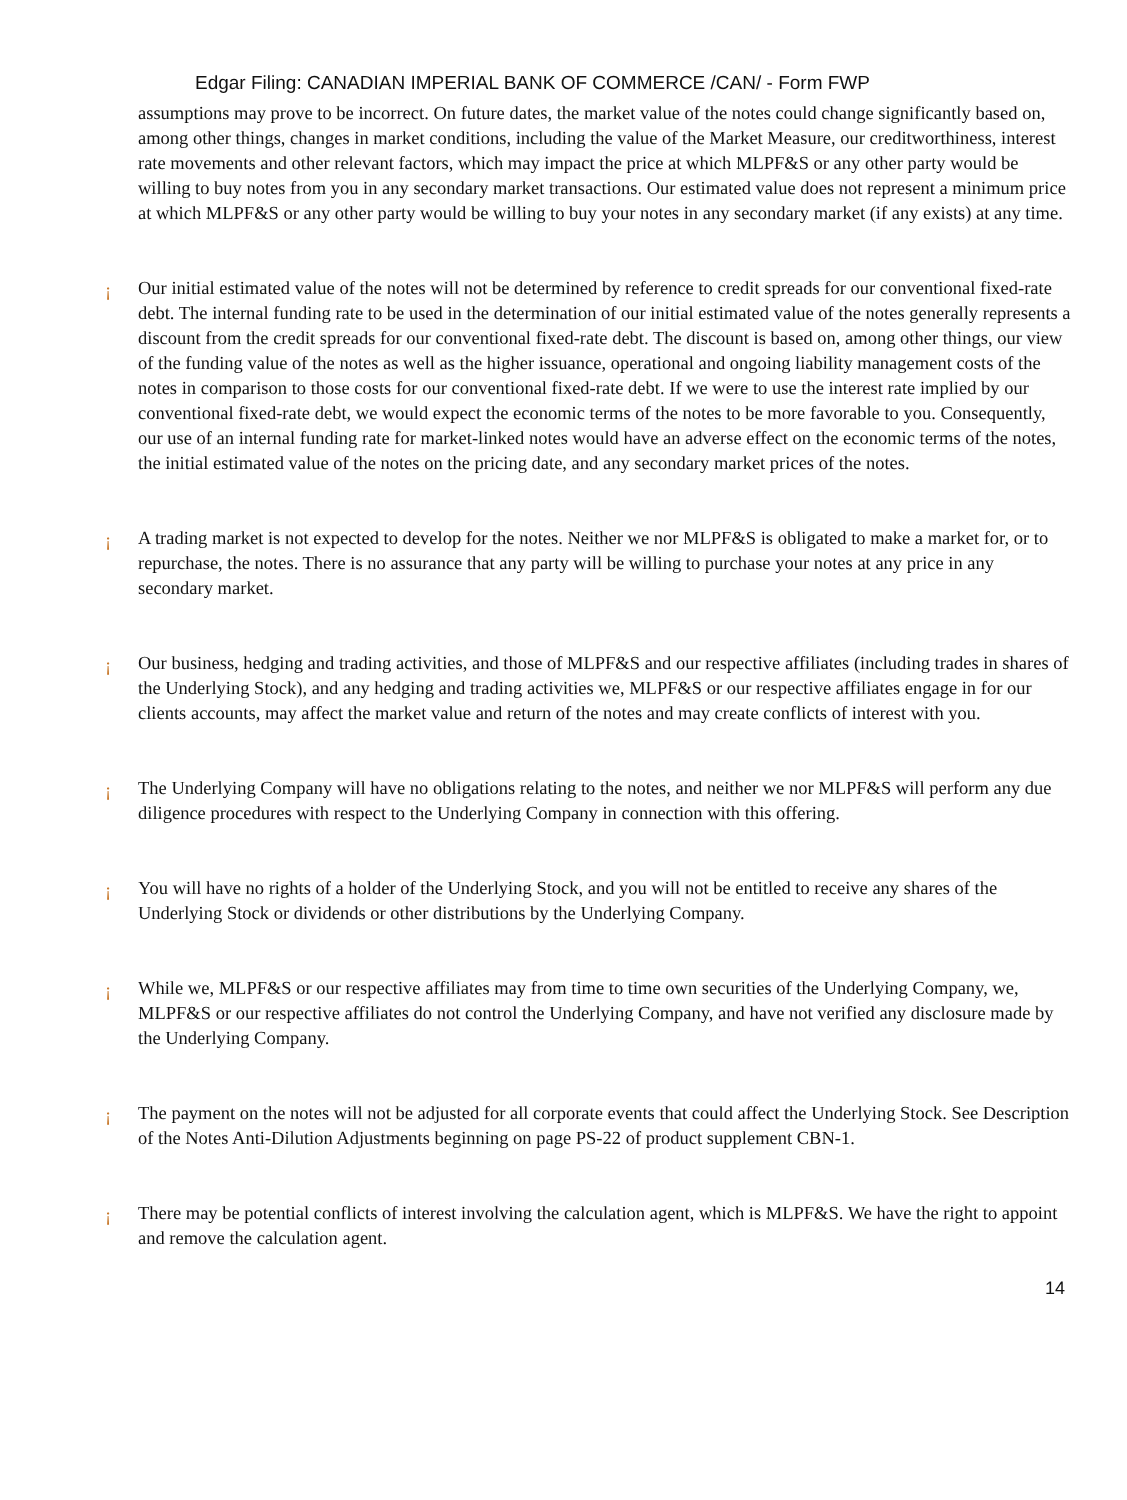Edgar Filing: CANADIAN IMPERIAL BANK OF COMMERCE /CAN/ - Form FWP
assumptions may prove to be incorrect. On future dates, the market value of the notes could change significantly based on, among other things, changes in market conditions, including the value of the Market Measure, our creditworthiness, interest rate movements and other relevant factors, which may impact the price at which MLPF&S or any other party would be willing to buy notes from you in any secondary market transactions. Our estimated value does not represent a minimum price at which MLPF&S or any other party would be willing to buy your notes in any secondary market (if any exists) at any time.
¡ Our initial estimated value of the notes will not be determined by reference to credit spreads for our conventional fixed-rate debt. The internal funding rate to be used in the determination of our initial estimated value of the notes generally represents a discount from the credit spreads for our conventional fixed-rate debt. The discount is based on, among other things, our view of the funding value of the notes as well as the higher issuance, operational and ongoing liability management costs of the notes in comparison to those costs for our conventional fixed-rate debt. If we were to use the interest rate implied by our conventional fixed-rate debt, we would expect the economic terms of the notes to be more favorable to you. Consequently, our use of an internal funding rate for market-linked notes would have an adverse effect on the economic terms of the notes, the initial estimated value of the notes on the pricing date, and any secondary market prices of the notes.
¡ A trading market is not expected to develop for the notes. Neither we nor MLPF&S is obligated to make a market for, or to repurchase, the notes. There is no assurance that any party will be willing to purchase your notes at any price in any secondary market.
¡ Our business, hedging and trading activities, and those of MLPF&S and our respective affiliates (including trades in shares of the Underlying Stock), and any hedging and trading activities we, MLPF&S or our respective affiliates engage in for our clients accounts, may affect the market value and return of the notes and may create conflicts of interest with you.
¡ The Underlying Company will have no obligations relating to the notes, and neither we nor MLPF&S will perform any due diligence procedures with respect to the Underlying Company in connection with this offering.
¡ You will have no rights of a holder of the Underlying Stock, and you will not be entitled to receive any shares of the Underlying Stock or dividends or other distributions by the Underlying Company.
¡ While we, MLPF&S or our respective affiliates may from time to time own securities of the Underlying Company, we, MLPF&S or our respective affiliates do not control the Underlying Company, and have not verified any disclosure made by the Underlying Company.
¡ The payment on the notes will not be adjusted for all corporate events that could affect the Underlying Stock. See Description of the Notes Anti-Dilution Adjustments beginning on page PS-22 of product supplement CBN-1.
¡ There may be potential conflicts of interest involving the calculation agent, which is MLPF&S. We have the right to appoint and remove the calculation agent.
14